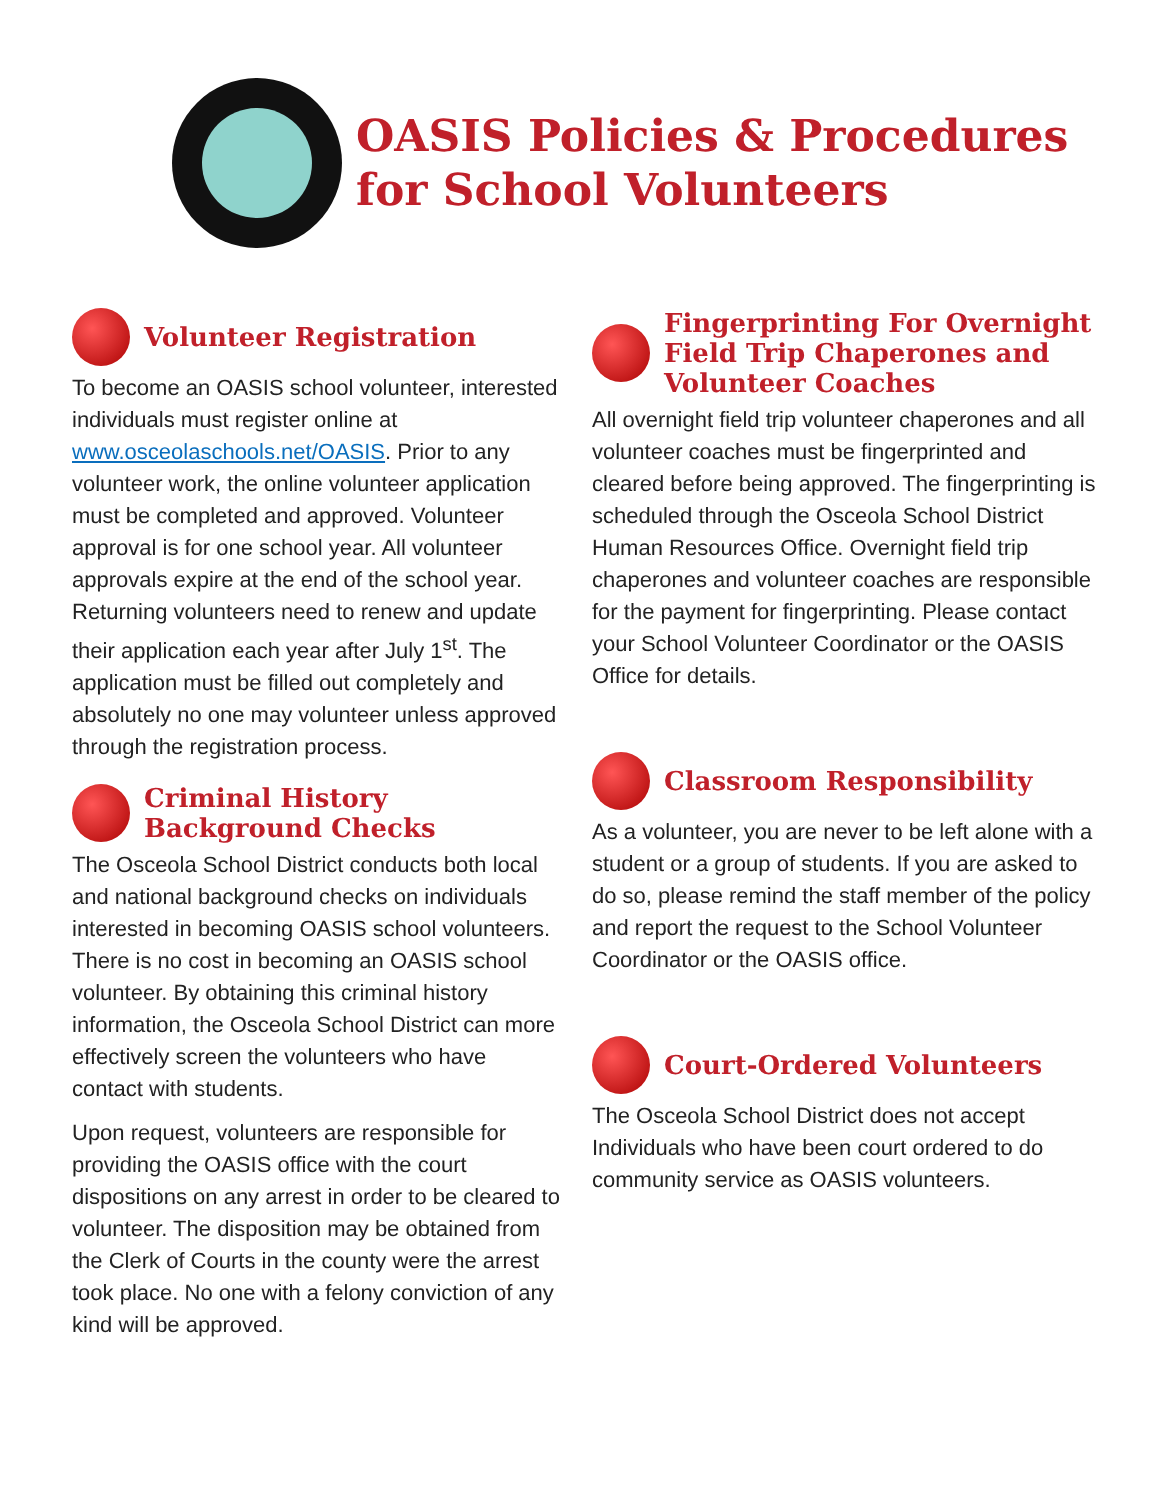OASIS Policies & Procedures
for School Volunteers
Volunteer Registration
To become an OASIS school volunteer, interested individuals must register online at www.osceolaschools.net/OASIS. Prior to any volunteer work, the online volunteer application must be completed and approved. Volunteer approval is for one school year. All volunteer approvals expire at the end of the school year. Returning volunteers need to renew and update their application each year after July 1<sup>st</sup>. The application must be filled out completely and absolutely no one may volunteer unless approved through the registration process.
Criminal History
Background Checks
The Osceola School District conducts both local and national background checks on individuals interested in becoming OASIS school volunteers. There is no cost in becoming an OASIS school volunteer. By obtaining this criminal history information, the Osceola School District can more effectively screen the volunteers who have contact with students.
Upon request, volunteers are responsible for providing the OASIS office with the court dispositions on any arrest in order to be cleared to volunteer. The disposition may be obtained from the Clerk of Courts in the county were the arrest took place. No one with a felony conviction of any kind will be approved.
Fingerprinting For Overnight Field Trip Chaperones and Volunteer Coaches
All overnight field trip volunteer chaperones and all volunteer coaches must be fingerprinted and cleared before being approved. The fingerprinting is scheduled through the Osceola School District Human Resources Office. Overnight field trip chaperones and volunteer coaches are responsible for the payment for fingerprinting. Please contact your School Volunteer Coordinator or the OASIS Office for details.
Classroom Responsibility
As a volunteer, you are never to be left alone with a student or a group of students. If you are asked to do so, please remind the staff member of the policy and report the request to the School Volunteer Coordinator or the OASIS office.
Court-Ordered Volunteers
The Osceola School District does not accept Individuals who have been court ordered to do community service as OASIS volunteers.